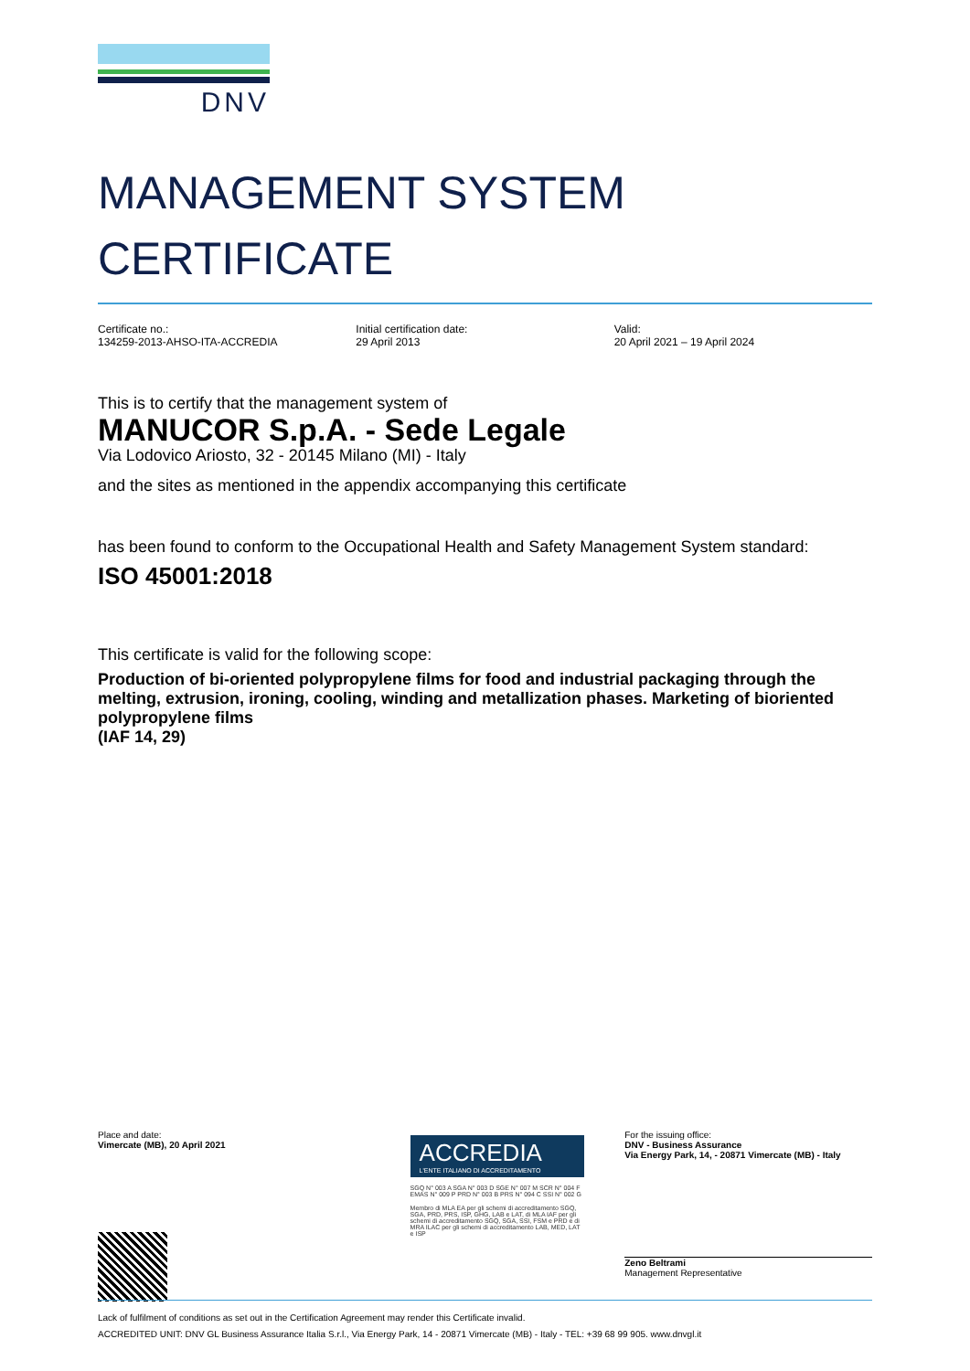DNV
MANAGEMENT SYSTEM
CERTIFICATE
Certificate no.:
134259-2013-AHSO-ITA-ACCREDIA
Initial certification date:
29 April 2013
Valid:
20 April 2021 – 19 April 2024
This is to certify that the management system of
MANUCOR S.p.A. - Sede Legale
Via Lodovico Ariosto, 32 - 20145 Milano (MI) - Italy
and the sites as mentioned in the appendix accompanying this certificate
has been found to conform to the Occupational Health and Safety Management System standard:
ISO 45001:2018
This certificate is valid for the following scope:
Production of bi-oriented polypropylene films for food and industrial packaging through the melting, extrusion, ironing, cooling, winding and metallization phases. Marketing of bioriented polypropylene films
(IAF 14, 29)
Place and date:
Vimercate (MB), 20 April 2021
ACCREDIA
L'ENTE ITALIANO DI ACCREDITAMENTO
SGQ N° 003 A SGA N° 003 D SGE N° 007 M SCR N° 004 F EMAS N° 009 P PRD N° 003 B PRS N° 094 C SSI N° 002 G
Membro di MLA EA per gli schemi di accreditamento SGQ, SGA, PRD, PRS, ISP, GHG, LAB e LAT, di MLA IAF per gli schemi di accreditamento SGQ, SGA, SSI, FSM e PRD e di MRA ILAC per gli schemi di accreditamento LAB, MED, LAT e ISP
For the issuing office:
DNV - Business Assurance
Via Energy Park, 14, - 20871 Vimercate (MB) - Italy
Zeno Beltrami
Management Representative
Lack of fulfilment of conditions as set out in the Certification Agreement may render this Certificate invalid.
ACCREDITED UNIT: DNV GL Business Assurance Italia S.r.l., Via Energy Park, 14 - 20871 Vimercate (MB) - Italy - TEL: +39 68 99 905. www.dnvgl.it